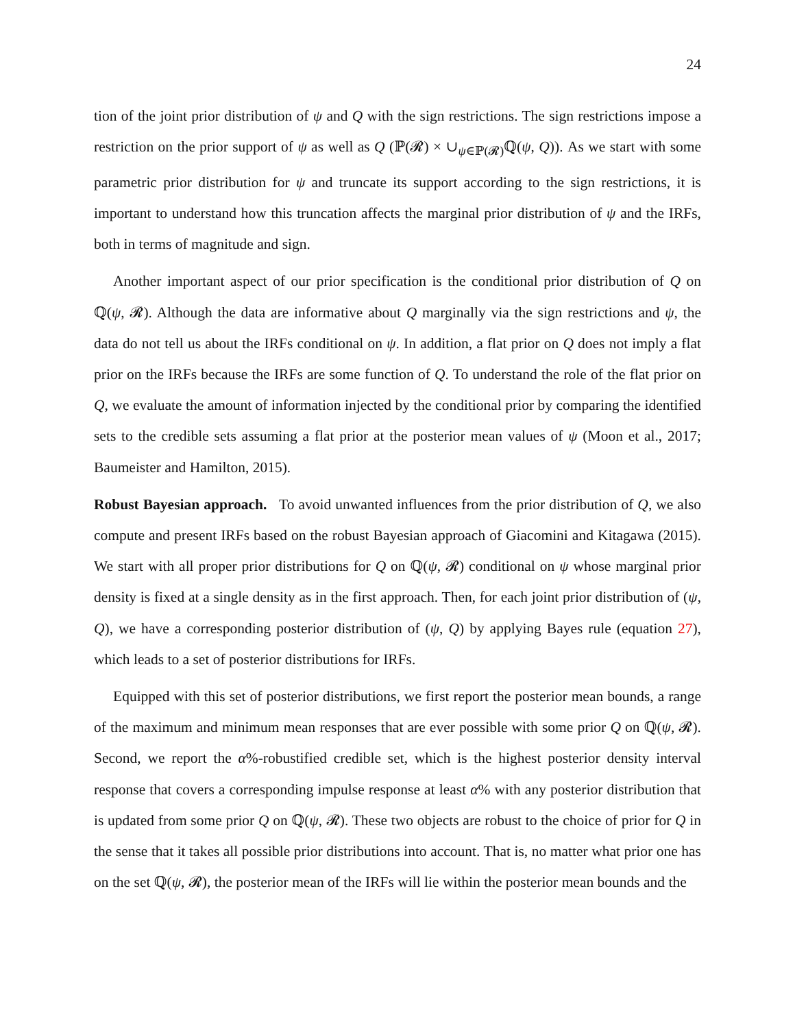24
tion of the joint prior distribution of ψ and Q with the sign restrictions. The sign restrictions impose a restriction on the prior support of ψ as well as Q (ℙ(𝓡) × ∪<sub>ψ∈ℙ(𝓡)</sub>ℚ(ψ, Q)). As we start with some parametric prior distribution for ψ and truncate its support according to the sign restrictions, it is important to understand how this truncation affects the marginal prior distribution of ψ and the IRFs, both in terms of magnitude and sign.
Another important aspect of our prior specification is the conditional prior distribution of Q on ℚ(ψ, 𝓡). Although the data are informative about Q marginally via the sign restrictions and ψ, the data do not tell us about the IRFs conditional on ψ. In addition, a flat prior on Q does not imply a flat prior on the IRFs because the IRFs are some function of Q. To understand the role of the flat prior on Q, we evaluate the amount of information injected by the conditional prior by comparing the identified sets to the credible sets assuming a flat prior at the posterior mean values of ψ (Moon et al., 2017; Baumeister and Hamilton, 2015).
Robust Bayesian approach. To avoid unwanted influences from the prior distribution of Q, we also compute and present IRFs based on the robust Bayesian approach of Giacomini and Kitagawa (2015). We start with all proper prior distributions for Q on ℚ(ψ, 𝓡) conditional on ψ whose marginal prior density is fixed at a single density as in the first approach. Then, for each joint prior distribution of (ψ, Q), we have a corresponding posterior distribution of (ψ, Q) by applying Bayes rule (equation 27), which leads to a set of posterior distributions for IRFs.
Equipped with this set of posterior distributions, we first report the posterior mean bounds, a range of the maximum and minimum mean responses that are ever possible with some prior Q on ℚ(ψ, 𝓡). Second, we report the α%-robustified credible set, which is the highest posterior density interval response that covers a corresponding impulse response at least α% with any posterior distribution that is updated from some prior Q on ℚ(ψ, 𝓡). These two objects are robust to the choice of prior for Q in the sense that it takes all possible prior distributions into account. That is, no matter what prior one has on the set ℚ(ψ, 𝓡), the posterior mean of the IRFs will lie within the posterior mean bounds and the